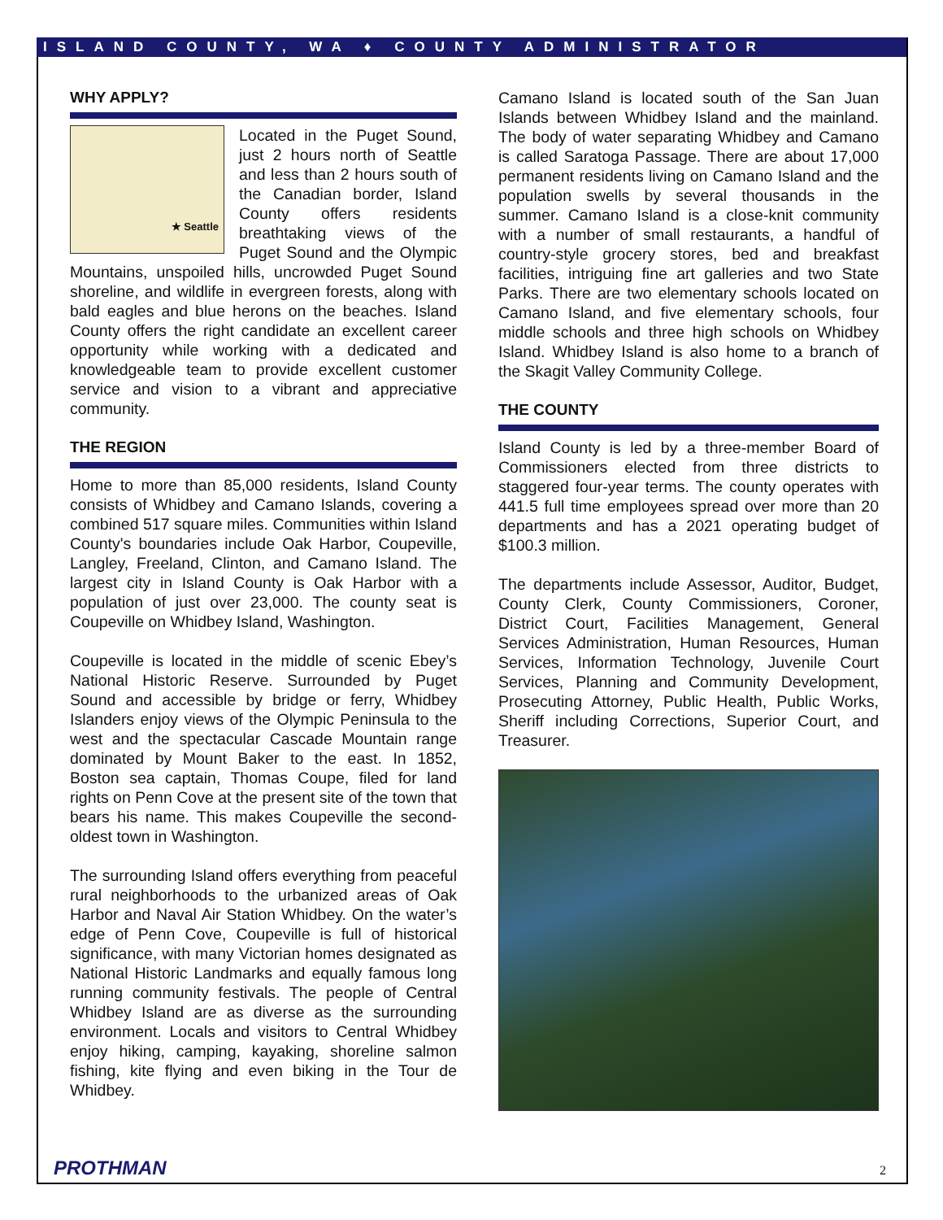ISLAND COUNTY, WA ♦ COUNTY ADMINISTRATOR
WHY APPLY?
★ Seattle
Located in the Puget Sound, just 2 hours north of Seattle and less than 2 hours south of the Canadian border, Island County offers residents breathtaking views of the Puget Sound and the Olympic Mountains, unspoiled hills, uncrowded Puget Sound shoreline, and wildlife in evergreen forests, along with bald eagles and blue herons on the beaches. Island County offers the right candidate an excellent career opportunity while working with a dedicated and knowledgeable team to provide excellent customer service and vision to a vibrant and appreciative community.
THE REGION
Home to more than 85,000 residents, Island County consists of Whidbey and Camano Islands, covering a combined 517 square miles. Communities within Island County's boundaries include Oak Harbor, Coupeville, Langley, Freeland, Clinton, and Camano Island. The largest city in Island County is Oak Harbor with a population of just over 23,000. The county seat is Coupeville on Whidbey Island, Washington.
Coupeville is located in the middle of scenic Ebey’s National Historic Reserve. Surrounded by Puget Sound and accessible by bridge or ferry, Whidbey Islanders enjoy views of the Olympic Peninsula to the west and the spectacular Cascade Mountain range dominated by Mount Baker to the east. In 1852, Boston sea captain, Thomas Coupe, filed for land rights on Penn Cove at the present site of the town that bears his name. This makes Coupeville the second-oldest town in Washington.
The surrounding Island offers everything from peaceful rural neighborhoods to the urbanized areas of Oak Harbor and Naval Air Station Whidbey. On the water’s edge of Penn Cove, Coupeville is full of historical significance, with many Victorian homes designated as National Historic Landmarks and equally famous long running community festivals. The people of Central Whidbey Island are as diverse as the surrounding environment. Locals and visitors to Central Whidbey enjoy hiking, camping, kayaking, shoreline salmon fishing, kite flying and even biking in the Tour de Whidbey.
Camano Island is located south of the San Juan Islands between Whidbey Island and the mainland. The body of water separating Whidbey and Camano is called Saratoga Passage. There are about 17,000 permanent residents living on Camano Island and the population swells by several thousands in the summer. Camano Island is a close-knit community with a number of small restaurants, a handful of country-style grocery stores, bed and breakfast facilities, intriguing fine art galleries and two State Parks. There are two elementary schools located on Camano Island, and five elementary schools, four middle schools and three high schools on Whidbey Island. Whidbey Island is also home to a branch of the Skagit Valley Community College.
THE COUNTY
Island County is led by a three-member Board of Commissioners elected from three districts to staggered four-year terms. The county operates with 441.5 full time employees spread over more than 20 departments and has a 2021 operating budget of $100.3 million.
The departments include Assessor, Auditor, Budget, County Clerk, County Commissioners, Coroner, District Court, Facilities Management, General Services Administration, Human Resources, Human Services, Information Technology, Juvenile Court Services, Planning and Community Development, Prosecuting Attorney, Public Health, Public Works, Sheriff including Corrections, Superior Court, and Treasurer.
PROTHMAN 2